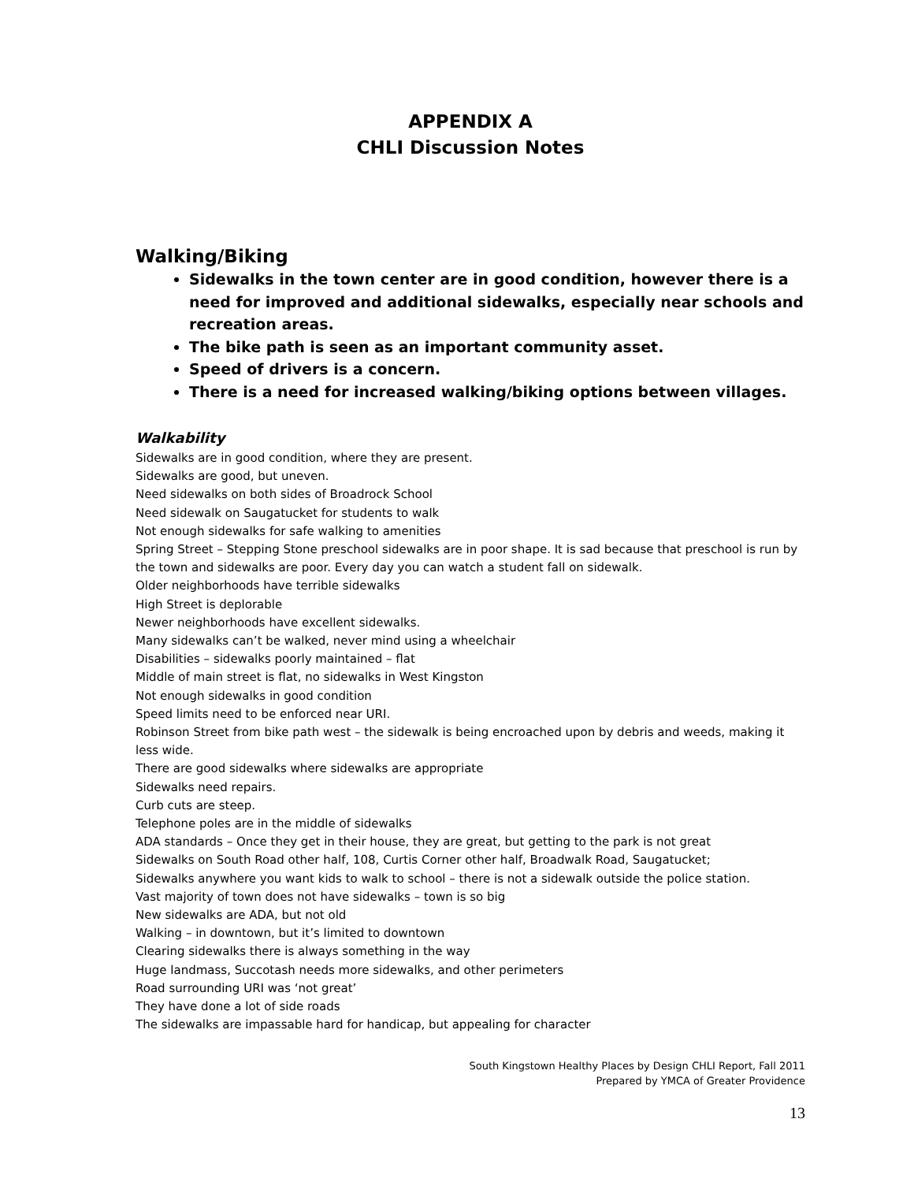APPENDIX A
CHLI Discussion Notes
Walking/Biking
Sidewalks in the town center are in good condition, however there is a need for improved and additional sidewalks, especially near schools and recreation areas.
The bike path is seen as an important community asset.
Speed of drivers is a concern.
There is a need for increased walking/biking options between villages.
Walkability
Sidewalks are in good condition, where they are present.
Sidewalks are good, but uneven.
Need sidewalks on both sides of Broadrock School
Need sidewalk on Saugatucket for students to walk
Not enough sidewalks for safe walking to amenities
Spring Street – Stepping Stone preschool sidewalks are in poor shape. It is sad because that preschool is run by the town and sidewalks are poor. Every day you can watch a student fall on sidewalk.
Older neighborhoods have terrible sidewalks
High Street is deplorable
Newer neighborhoods have excellent sidewalks.
Many sidewalks can’t be walked, never mind using a wheelchair
Disabilities – sidewalks poorly maintained – flat
Middle of main street is flat, no sidewalks in West Kingston
Not enough sidewalks in good condition
Speed limits need to be enforced near URI.
Robinson Street from bike path west – the sidewalk is being encroached upon by debris and weeds, making it less wide.
There are good sidewalks where sidewalks are appropriate
Sidewalks need repairs.
Curb cuts are steep.
Telephone poles are in the middle of sidewalks
ADA standards – Once they get in their house, they are great, but getting to the park is not great
Sidewalks on South Road other half, 108, Curtis Corner other half, Broadwalk Road, Saugatucket;
Sidewalks anywhere you want kids to walk to school – there is not a sidewalk outside the police station.
Vast majority of town does not have sidewalks – town is so big
New sidewalks are ADA, but not old
Walking – in downtown, but it’s limited to downtown
Clearing sidewalks there is always something in the way
Huge landmass, Succotash needs more sidewalks, and other perimeters
Road surrounding URI was ‘not great’
They have done a lot of side roads
The sidewalks are impassable hard for handicap, but appealing for character
South Kingstown Healthy Places by Design CHLI Report, Fall 2011
Prepared by YMCA of Greater Providence
13